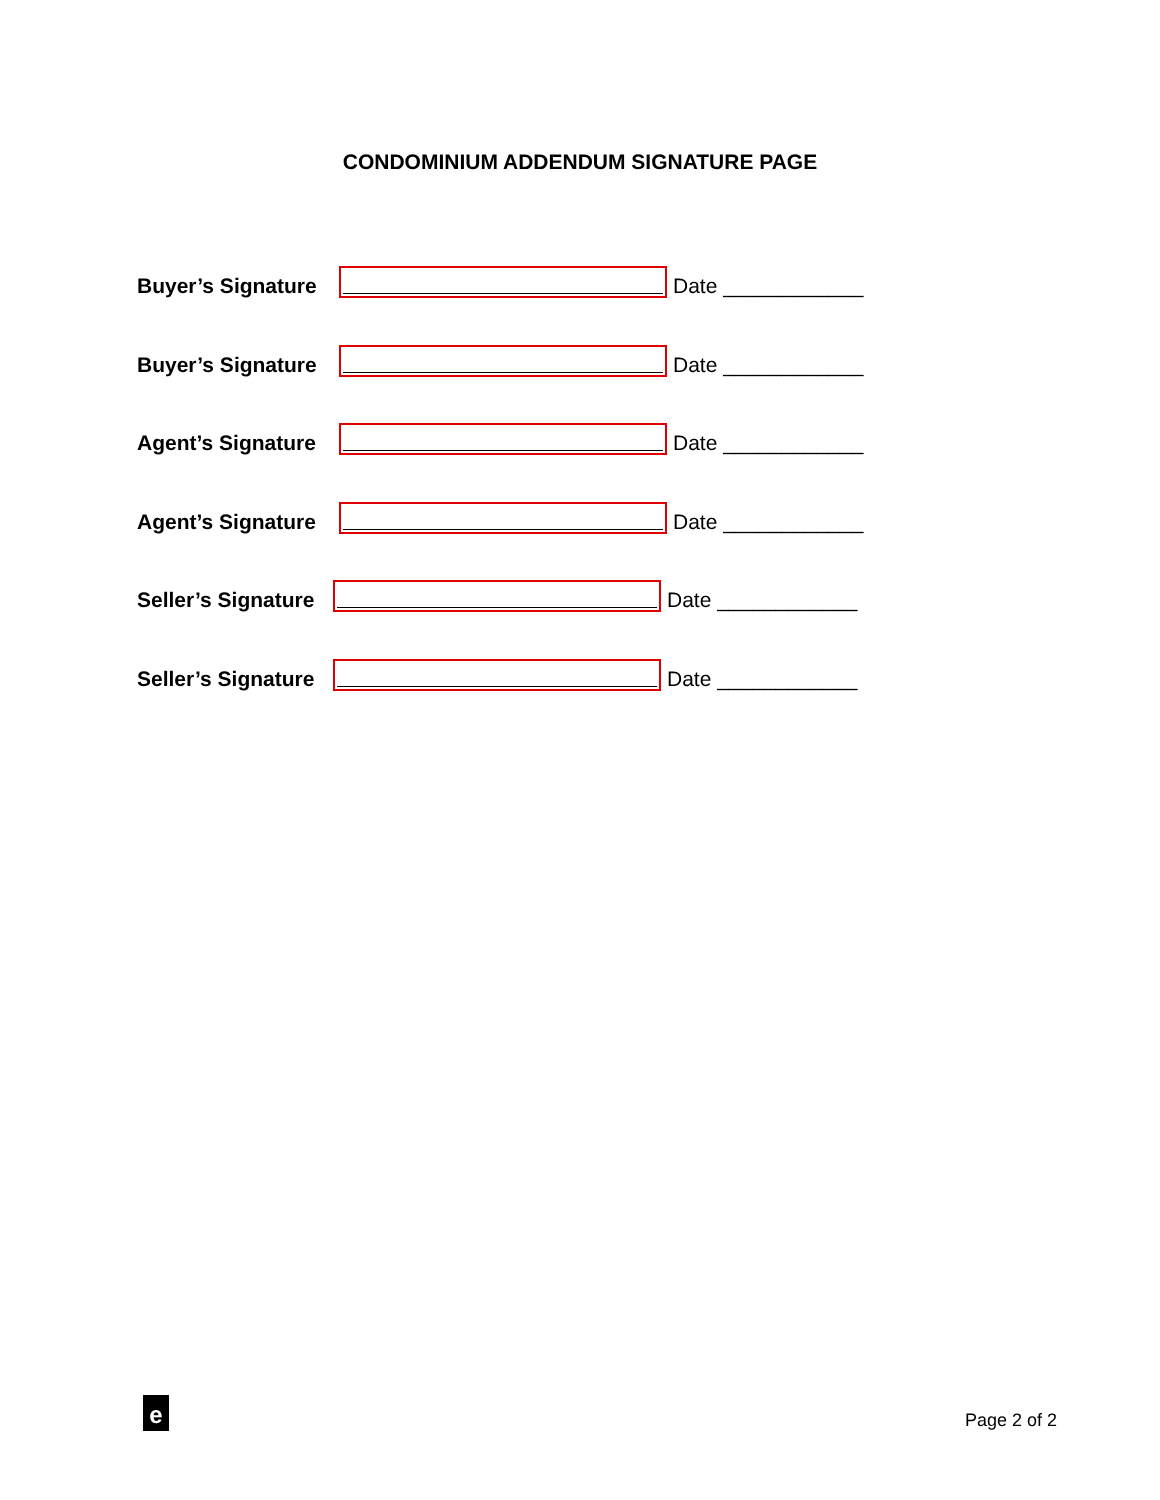CONDOMINIUM ADDENDUM SIGNATURE PAGE
Buyer’s Signature Date ____________
Buyer’s Signature Date ____________
Agent’s Signature Date ____________
Agent’s Signature Date ____________
Seller’s Signature Date ____________
Seller’s Signature Date ____________
e
Page 2 of 2